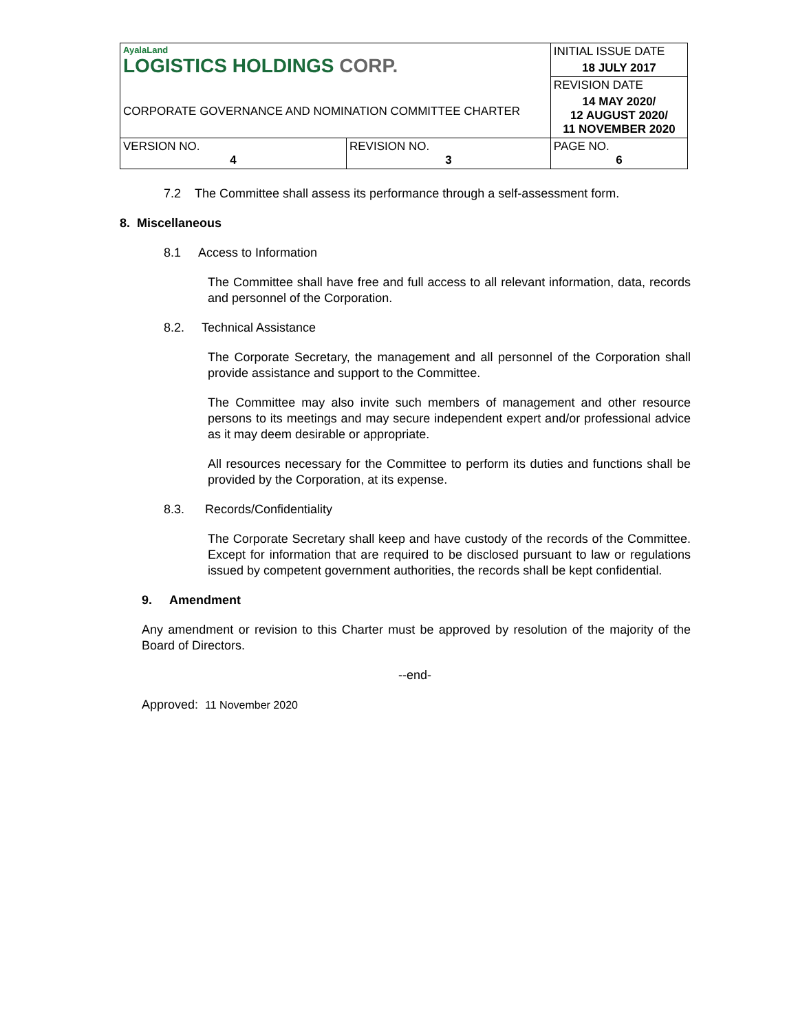| AyalaLand LOGISTICS HOLDINGS CORP. CORPORATE GOVERNANCE AND NOMINATION COMMITTEE CHARTER | | INITIAL ISSUE DATE |
| | | 18 JULY 2017 |
| | | REVISION DATE |
| | | 14 MAY 2020/ 12 AUGUST 2020/ 11 NOVEMBER 2020 |
| VERSION NO. 4 | REVISION NO. 3 | PAGE NO. 6 |
7.2 The Committee shall assess its performance through a self-assessment form.
8. Miscellaneous
8.1 Access to Information
The Committee shall have free and full access to all relevant information, data, records and personnel of the Corporation.
8.2. Technical Assistance
The Corporate Secretary, the management and all personnel of the Corporation shall provide assistance and support to the Committee.
The Committee may also invite such members of management and other resource persons to its meetings and may secure independent expert and/or professional advice as it may deem desirable or appropriate.
All resources necessary for the Committee to perform its duties and functions shall be provided by the Corporation, at its expense.
8.3. Records/Confidentiality
The Corporate Secretary shall keep and have custody of the records of the Committee. Except for information that are required to be disclosed pursuant to law or regulations issued by competent government authorities, the records shall be kept confidential.
9. Amendment
Any amendment or revision to this Charter must be approved by resolution of the majority of the Board of Directors.
--end-
Approved: 11 November 2020